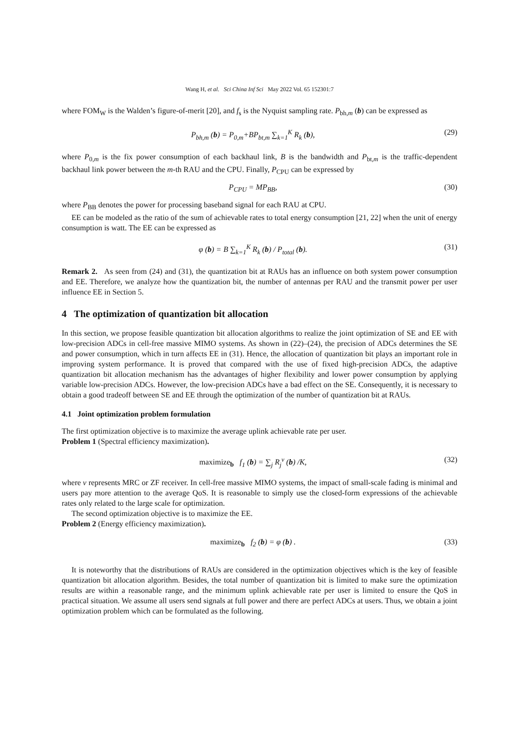Wang H, et al. Sci China Inf Sci May 2022 Vol. 65 152301:7
where FOM<sub>W</sub> is the Walden’s figure-of-merit [20], and f<sub>s</sub> is the Nyquist sampling rate. P<sub>bh,m</sub> (b) can be expressed as
P<sub>bh,m</sub> (b) = P<sub>0,m</sub>+BP<sub>bt,m</sub> ∑<sub>k=1</sub><sup>K</sup> R<sub>k</sub> (b), (29)
where P<sub>0,m</sub> is the fix power consumption of each backhaul link, B is the bandwidth and P<sub>bt,m</sub> is the traffic-dependent backhaul link power between the m-th RAU and the CPU. Finally, P<sub>CPU</sub> can be expressed by
P<sub>CPU</sub> = MP<sub>BB</sub>, (30)
where P<sub>BB</sub> denotes the power for processing baseband signal for each RAU at CPU.
EE can be modeled as the ratio of the sum of achievable rates to total energy consumption [21, 22] when the unit of energy consumption is watt. The EE can be expressed as
φ (b) = B ∑<sub>k=1</sub><sup>K</sup> R<sub>k</sub> (b) / P<sub>total</sub> (b). (31)
Remark 2. As seen from (24) and (31), the quantization bit at RAUs has an influence on both system power consumption and EE. Therefore, we analyze how the quantization bit, the number of antennas per RAU and the transmit power per user influence EE in Section 5.
4 The optimization of quantization bit allocation
In this section, we propose feasible quantization bit allocation algorithms to realize the joint optimization of SE and EE with low-precision ADCs in cell-free massive MIMO systems. As shown in (22)–(24), the precision of ADCs determines the SE and power consumption, which in turn affects EE in (31). Hence, the allocation of quantization bit plays an important role in improving system performance. It is proved that compared with the use of fixed high-precision ADCs, the adaptive quantization bit allocation mechanism has the advantages of higher flexibility and lower power consumption by applying variable low-precision ADCs. However, the low-precision ADCs have a bad effect on the SE. Consequently, it is necessary to obtain a good tradeoff between SE and EE through the optimization of the number of quantization bit at RAUs.
4.1 Joint optimization problem formulation
The first optimization objective is to maximize the average uplink achievable rate per user.
Problem 1 (Spectral efficiency maximization).
maximize<sub>b</sub> f<sub>1</sub> (b) = ∑<sub>j</sub> R<sub>j</sub><sup>v</sup> (b) /K, (32)
where v represents MRC or ZF receiver. In cell-free massive MIMO systems, the impact of small-scale fading is minimal and users pay more attention to the average QoS. It is reasonable to simply use the closed-form expressions of the achievable rates only related to the large scale for optimization.
The second optimization objective is to maximize the EE.
Problem 2 (Energy efficiency maximization).
maximize<sub>b</sub> f<sub>2</sub> (b) = φ (b) . (33)
It is noteworthy that the distributions of RAUs are considered in the optimization objectives which is the key of feasible quantization bit allocation algorithm. Besides, the total number of quantization bit is limited to make sure the optimization results are within a reasonable range, and the minimum uplink achievable rate per user is limited to ensure the QoS in practical situation. We assume all users send signals at full power and there are perfect ADCs at users. Thus, we obtain a joint optimization problem which can be formulated as the following.